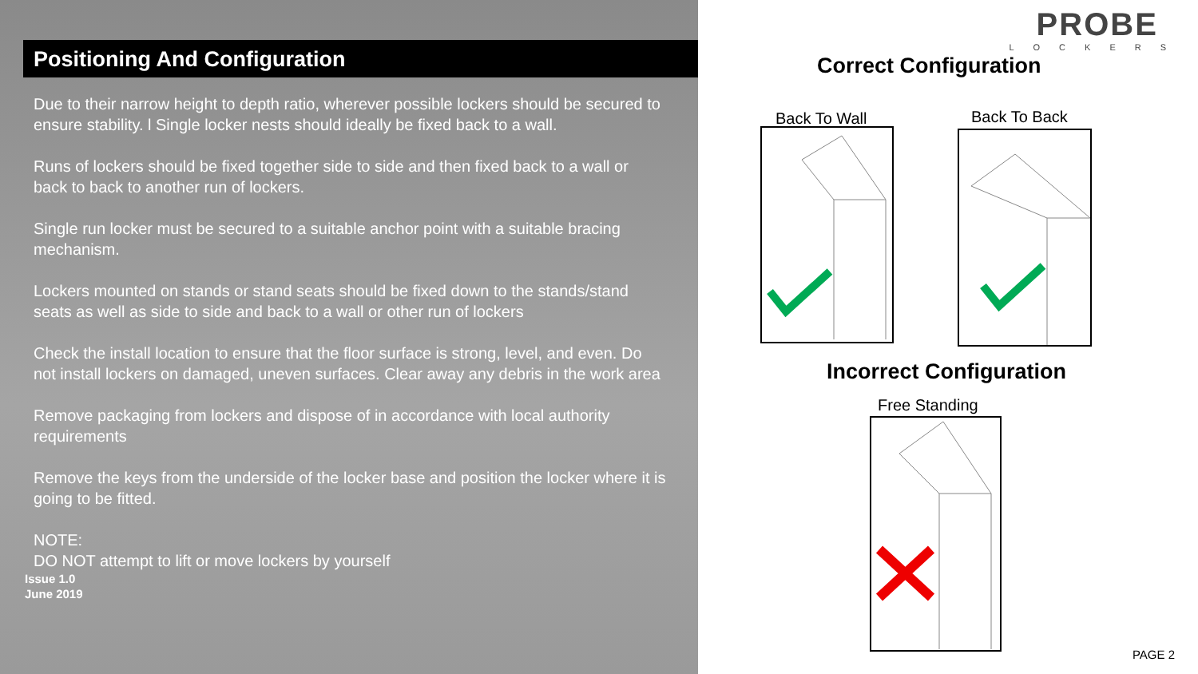Positioning And Configuration
Due to their narrow height to depth ratio, wherever possible lockers should be secured to ensure stability. l Single locker nests should ideally be fixed back to a wall.
Runs of lockers should be fixed together side to side and then fixed back to a wall or back to back to another run of lockers.
Single run locker must be secured to a suitable anchor point with a suitable bracing mechanism.
Lockers mounted on stands or stand seats should be fixed down to the stands/stand seats as well as side to side and back to a wall or other run of lockers
Check the install location to ensure that the floor surface is strong, level, and even. Do not install lockers on damaged, uneven surfaces. Clear away any debris in the work area
Remove packaging from lockers and dispose of in accordance with local authority requirements
Remove the keys from the underside of the locker base and position the locker where it is going to be fitted.
NOTE:
DO NOT attempt to lift or move lockers by yourself
Issue 1.0
June 2019
PROBE
LOCKERS
Correct Configuration
Back To Wall Back To Back
Incorrect Configuration
Free Standing
PAGE 2